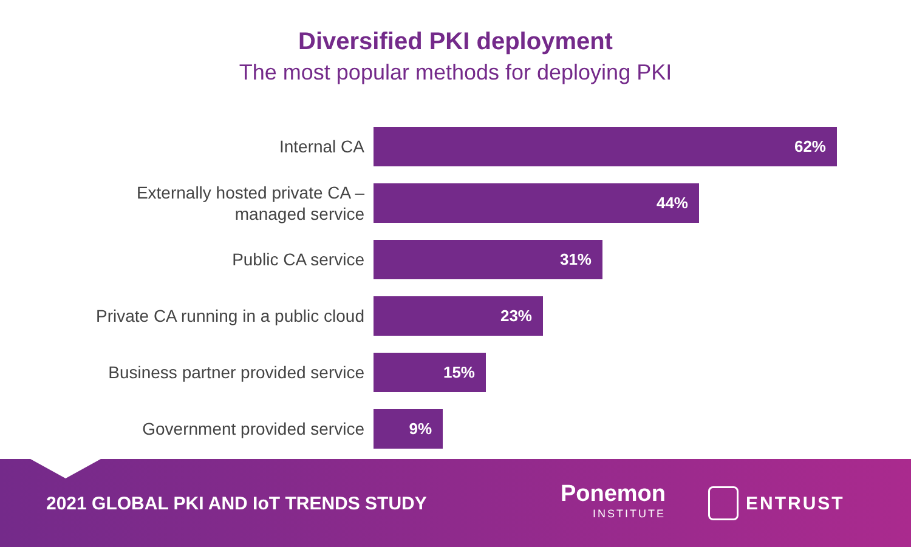Diversified PKI deployment
The most popular methods for deploying PKI
Internal CA
62%
Externally hosted private CA –
managed service
44%
Public CA service
31%
Private CA running in a public cloud
23%
Business partner provided service
15%
Government provided service
9%
2021 GLOBAL PKI AND IoT TRENDS STUDY
Ponemon
INSTITUTE
ENTRUST